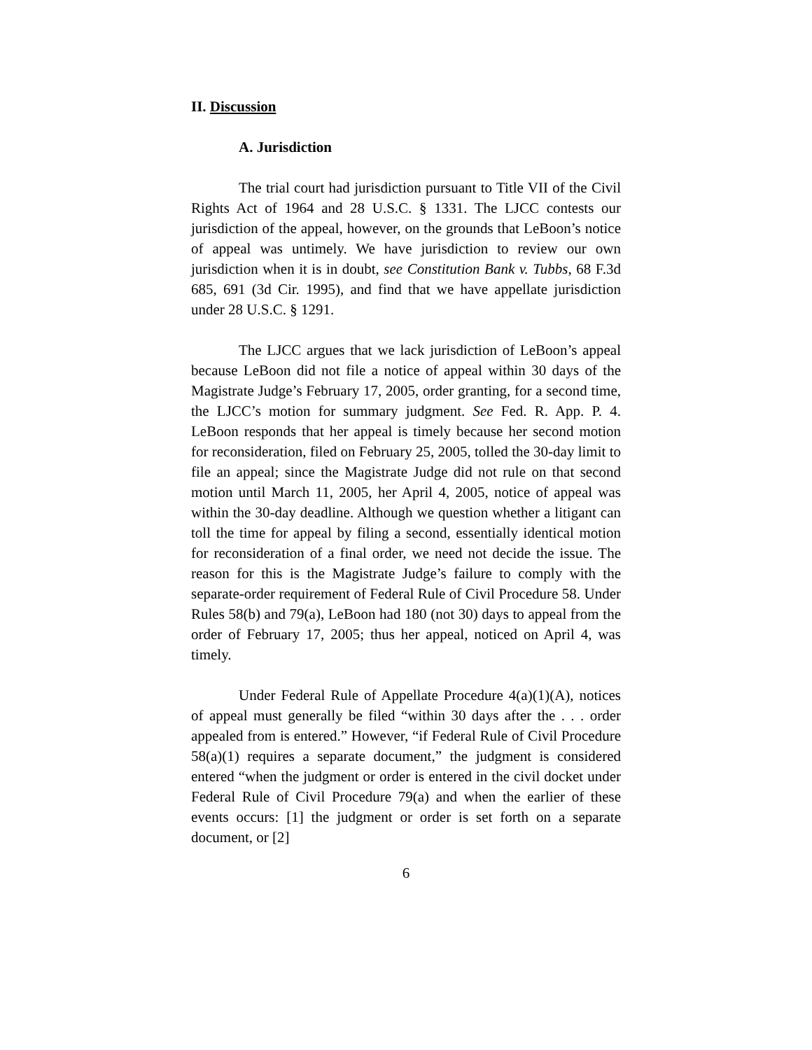II. Discussion
A. Jurisdiction
The trial court had jurisdiction pursuant to Title VII of the Civil Rights Act of 1964 and 28 U.S.C. § 1331. The LJCC contests our jurisdiction of the appeal, however, on the grounds that LeBoon’s notice of appeal was untimely. We have jurisdiction to review our own jurisdiction when it is in doubt, see Constitution Bank v. Tubbs, 68 F.3d 685, 691 (3d Cir. 1995), and find that we have appellate jurisdiction under 28 U.S.C. § 1291.
The LJCC argues that we lack jurisdiction of LeBoon’s appeal because LeBoon did not file a notice of appeal within 30 days of the Magistrate Judge’s February 17, 2005, order granting, for a second time, the LJCC’s motion for summary judgment. See Fed. R. App. P. 4. LeBoon responds that her appeal is timely because her second motion for reconsideration, filed on February 25, 2005, tolled the 30-day limit to file an appeal; since the Magistrate Judge did not rule on that second motion until March 11, 2005, her April 4, 2005, notice of appeal was within the 30-day deadline. Although we question whether a litigant can toll the time for appeal by filing a second, essentially identical motion for reconsideration of a final order, we need not decide the issue. The reason for this is the Magistrate Judge’s failure to comply with the separate-order requirement of Federal Rule of Civil Procedure 58. Under Rules 58(b) and 79(a), LeBoon had 180 (not 30) days to appeal from the order of February 17, 2005; thus her appeal, noticed on April 4, was timely.
Under Federal Rule of Appellate Procedure 4(a)(1)(A), notices of appeal must generally be filed “within 30 days after the . . . order appealed from is entered.” However, “if Federal Rule of Civil Procedure 58(a)(1) requires a separate document,” the judgment is considered entered “when the judgment or order is entered in the civil docket under Federal Rule of Civil Procedure 79(a) and when the earlier of these events occurs: [1] the judgment or order is set forth on a separate document, or [2]
6